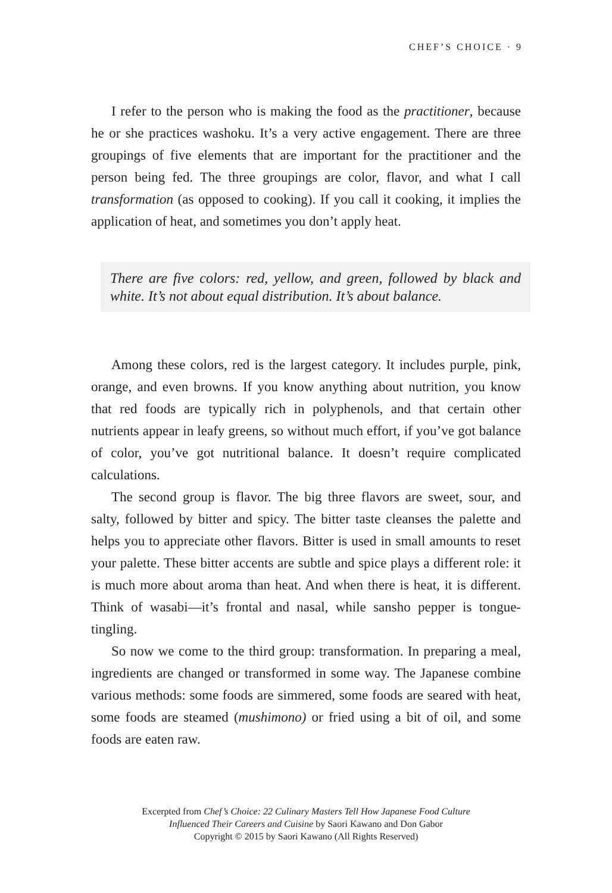CHEF’S CHOICE · 9
I refer to the person who is making the food as the practitioner, because he or she practices washoku. It’s a very active engagement. There are three groupings of five elements that are important for the practitioner and the person being fed. The three groupings are color, flavor, and what I call transformation (as opposed to cooking). If you call it cooking, it implies the application of heat, and sometimes you don’t apply heat.
There are five colors: red, yellow, and green, followed by black and white. It’s not about equal distribution. It’s about balance.
Among these colors, red is the largest category. It includes purple, pink, orange, and even browns. If you know anything about nutrition, you know that red foods are typically rich in polyphenols, and that certain other nutrients appear in leafy greens, so without much effort, if you’ve got balance of color, you’ve got nutritional balance. It doesn’t require complicated calculations.
The second group is flavor. The big three flavors are sweet, sour, and salty, followed by bitter and spicy. The bitter taste cleanses the palette and helps you to appreciate other flavors. Bitter is used in small amounts to reset your palette. These bitter accents are subtle and spice plays a different role: it is much more about aroma than heat. And when there is heat, it is different. Think of wasabi—it’s frontal and nasal, while sansho pepper is tongue-tingling.
So now we come to the third group: transformation. In preparing a meal, ingredients are changed or transformed in some way. The Japanese combine various methods: some foods are simmered, some foods are seared with heat, some foods are steamed (mushimono) or fried using a bit of oil, and some foods are eaten raw.
Excerpted from Chef’s Choice: 22 Culinary Masters Tell How Japanese Food Culture
Influenced Their Careers and Cuisine by Saori Kawano and Don Gabor
Copyright © 2015 by Saori Kawano (All Rights Reserved)